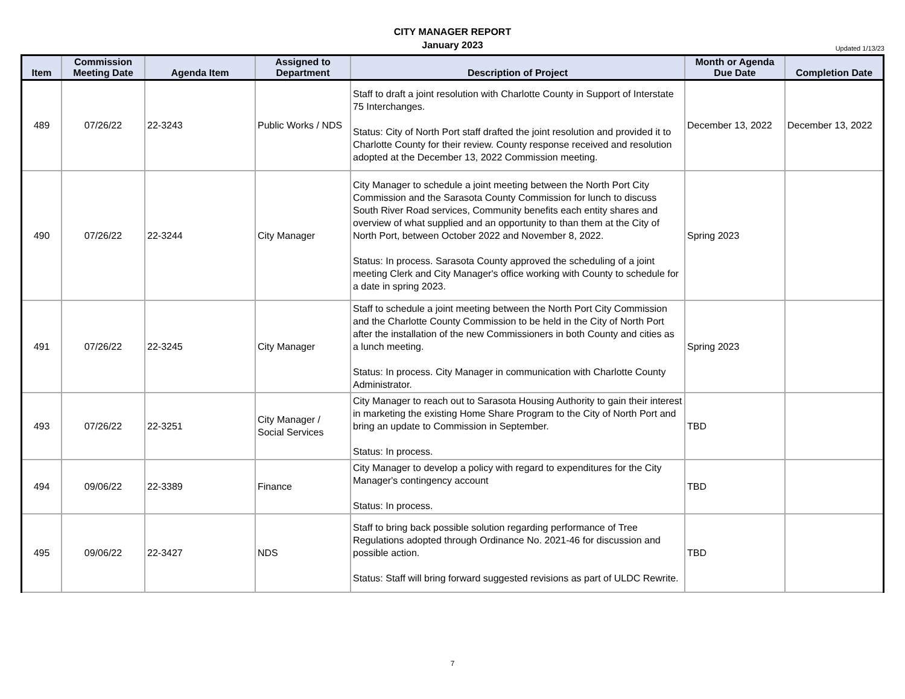CITY MANAGER REPORT
January 2023
Updated 1/13/23
| Item | Commission Meeting Date | Agenda Item | Assigned to Department | Description of Project | Month or Agenda Due Date | Completion Date |
| --- | --- | --- | --- | --- | --- | --- |
| 489 | 07/26/22 | 22-3243 | Public Works / NDS | Staff to draft a joint resolution with Charlotte County in Support of Interstate 75 Interchanges. Status: City of North Port staff drafted the joint resolution and provided it to Charlotte County for their review. County response received and resolution adopted at the December 13, 2022 Commission meeting. | December 13, 2022 | December 13, 2022 |
| 490 | 07/26/22 | 22-3244 | City Manager | City Manager to schedule a joint meeting between the North Port City Commission and the Sarasota County Commission for lunch to discuss South River Road services, Community benefits each entity shares and overview of what supplied and an opportunity to than them at the City of North Port, between October 2022 and November 8, 2022. Status: In process. Sarasota County approved the scheduling of a joint meeting Clerk and City Manager's office working with County to schedule for a date in spring 2023. | Spring 2023 | |
| 491 | 07/26/22 | 22-3245 | City Manager | Staff to schedule a joint meeting between the North Port City Commission and the Charlotte County Commission to be held in the City of North Port after the installation of the new Commissioners in both County and cities as a lunch meeting. Status: In process. City Manager in communication with Charlotte County Administrator. | Spring 2023 | |
| 493 | 07/26/22 | 22-3251 | City Manager / Social Services | City Manager to reach out to Sarasota Housing Authority to gain their interest in marketing the existing Home Share Program to the City of North Port and bring an update to Commission in September. Status: In process. | TBD | |
| 494 | 09/06/22 | 22-3389 | Finance | City Manager to develop a policy with regard to expenditures for the City Manager's contingency account Status: In process. | TBD | |
| 495 | 09/06/22 | 22-3427 | NDS | Staff to bring back possible solution regarding performance of Tree Regulations adopted through Ordinance No. 2021-46 for discussion and possible action. Status: Staff will bring forward suggested revisions as part of ULDC Rewrite. | TBD | |
7